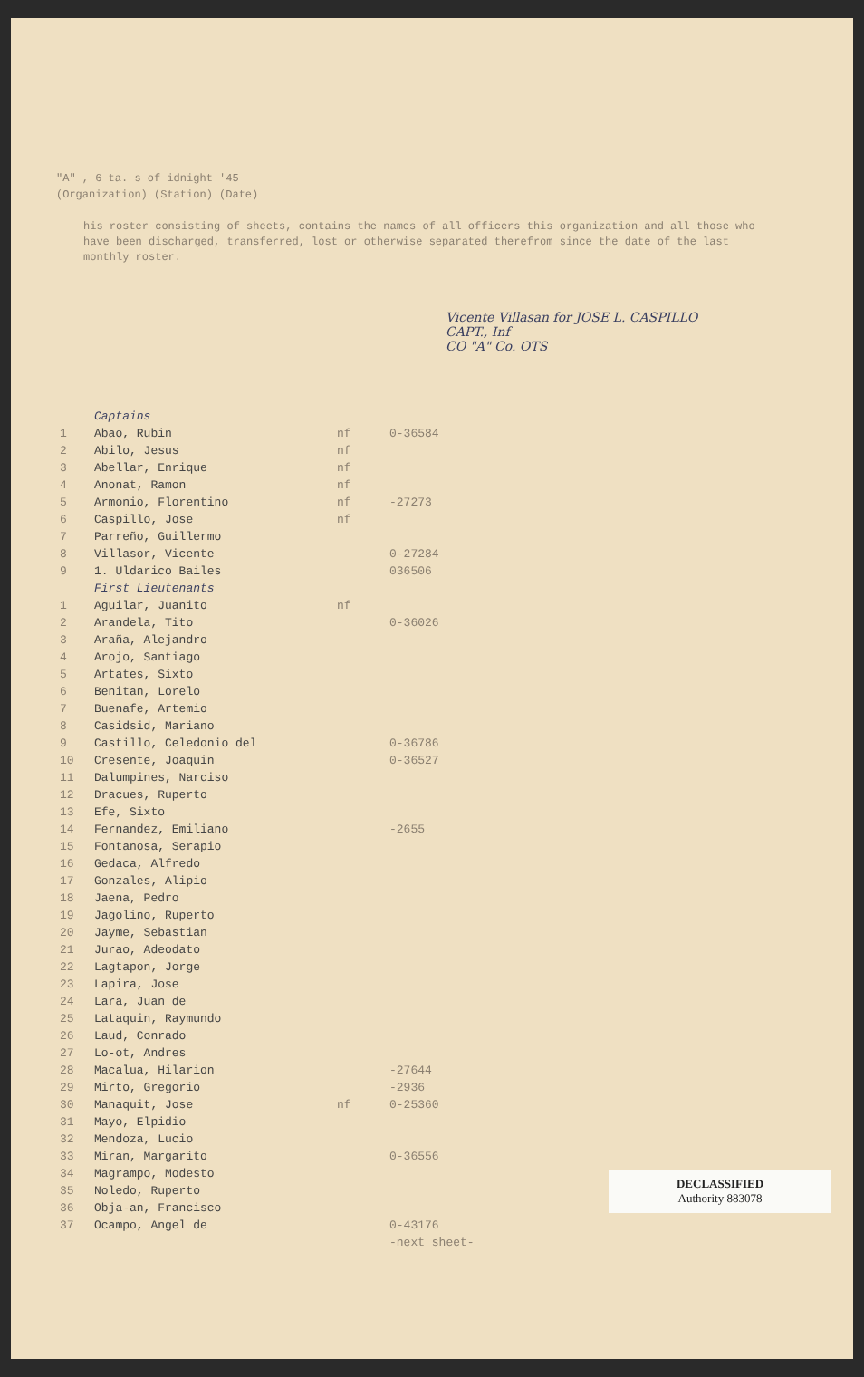"A" , 6 ta. s of idnight '45
(Organization) (Station) (Date)
his roster consisting of sheets, contains the names of all officers this organization and all those who have been discharged, transferred, lost or otherwise separated therefrom since the date of the last monthly roster.
Vicente Villasan for JOSE L. CASPILLO
CAPT., Inf
CO "A" Co. OTS
| | Captains | | |
| 1 | Abao, Rubin | nf | 0-36584 |
| 2 | Abilo, Jesus | nf | |
| 3 | Abellar, Enrique | nf | |
| 4 | Anonat, Ramon | nf | |
| 5 | Armonio, Florentino | nf | -27273 |
| 6 | Caspillo, Jose | nf | |
| 7 | Parreño, Guillermo | | |
| 8 | Villasor, Vicente | | 0-27284 |
| 9 | 1. Uldarico Bailes | | 036506 |
| | First Lieutenants | | |
| 1 | Aguilar, Juanito | nf | |
| 2 | Arandela, Tito | | 0-36026 |
| 3 | Araña, Alejandro | | |
| 4 | Arojo, Santiago | | |
| 5 | Artates, Sixto | | |
| 6 | Benitan, Lorelo | | |
| 7 | Buenafe, Artemio | | |
| 8 | Casidsid, Mariano | | |
| 9 | Castillo, Celedonio del | | 0-36786 |
| 10 | Cresente, Joaquin | | 0-36527 |
| 11 | Dalumpines, Narciso | | |
| 12 | Dracues, Ruperto | | |
| 13 | Efe, Sixto | | |
| 14 | Fernandez, Emiliano | | -2655 |
| 15 | Fontanosa, Serapio | | |
| 16 | Gedaca, Alfredo | | |
| 17 | Gonzales, Alipio | | |
| 18 | Jaena, Pedro | | |
| 19 | Jagolino, Ruperto | | |
| 20 | Jayme, Sebastian | | |
| 21 | Jurao, Adeodato | | |
| 22 | Lagtapon, Jorge | | |
| 23 | Lapira, Jose | | |
| 24 | Lara, Juan de | | |
| 25 | Lataquin, Raymundo | | |
| 26 | Laud, Conrado | | |
| 27 | Lo-ot, Andres | | |
| 28 | Macalua, Hilarion | | -27644 |
| 29 | Mirto, Gregorio | | -2936 |
| 30 | Manaquit, Jose | nf | 0-25360 |
| 31 | Mayo, Elpidio | | |
| 32 | Mendoza, Lucio | | |
| 33 | Miran, Margarito | | 0-36556 |
| 34 | Magrampo, Modesto | | |
| 35 | Noledo, Ruperto | | |
| 36 | Obja-an, Francisco | | |
| 37 | Ocampo, Angel de | | 0-43176 |
| | | | -next sheet- |
DECLASSIFIED
Authority 883078